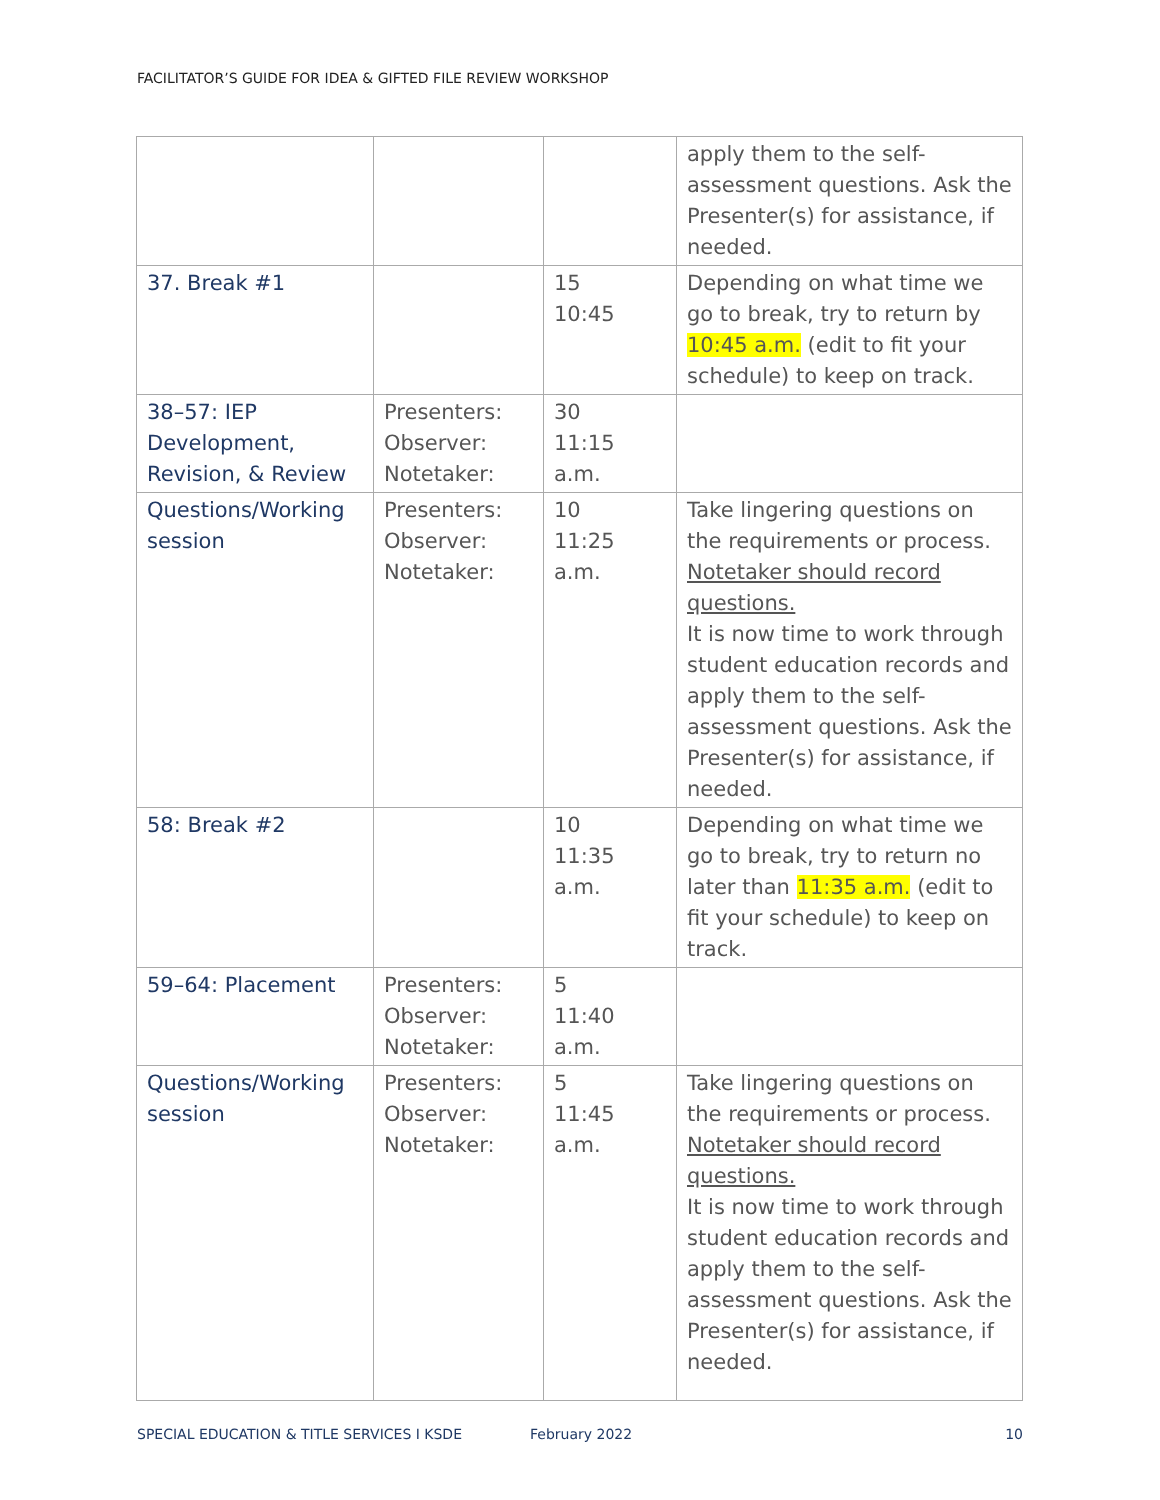FACILITATOR’S GUIDE FOR IDEA & GIFTED FILE REVIEW WORKSHOP
| | | | apply them to the self-assessment questions. Ask the Presenter(s) for assistance, if needed. |
| 37. Break #1 | | 15 10:45 | Depending on what time we go to break, try to return by 10:45 a.m. (edit to fit your schedule) to keep on track. |
| 38–57: IEP Development, Revision, & Review | Presenters: Observer: Notetaker: | 30 11:15 a.m. | |
| Questions/Working session | Presenters: Observer: Notetaker: | 10 11:25 a.m. | Take lingering questions on the requirements or process. Notetaker should record questions. It is now time to work through student education records and apply them to the self-assessment questions. Ask the Presenter(s) for assistance, if needed. |
| 58: Break #2 | | 10 11:35 a.m. | Depending on what time we go to break, try to return no later than 11:35 a.m. (edit to fit your schedule) to keep on track. |
| 59–64: Placement | Presenters: Observer: Notetaker: | 5 11:40 a.m. | |
| Questions/Working session | Presenters: Observer: Notetaker: | 5 11:45 a.m. | Take lingering questions on the requirements or process. Notetaker should record questions. It is now time to work through student education records and apply them to the self-assessment questions. Ask the Presenter(s) for assistance, if needed. |
SPECIAL EDUCATION & TITLE SERVICES I KSDE February 2022 10